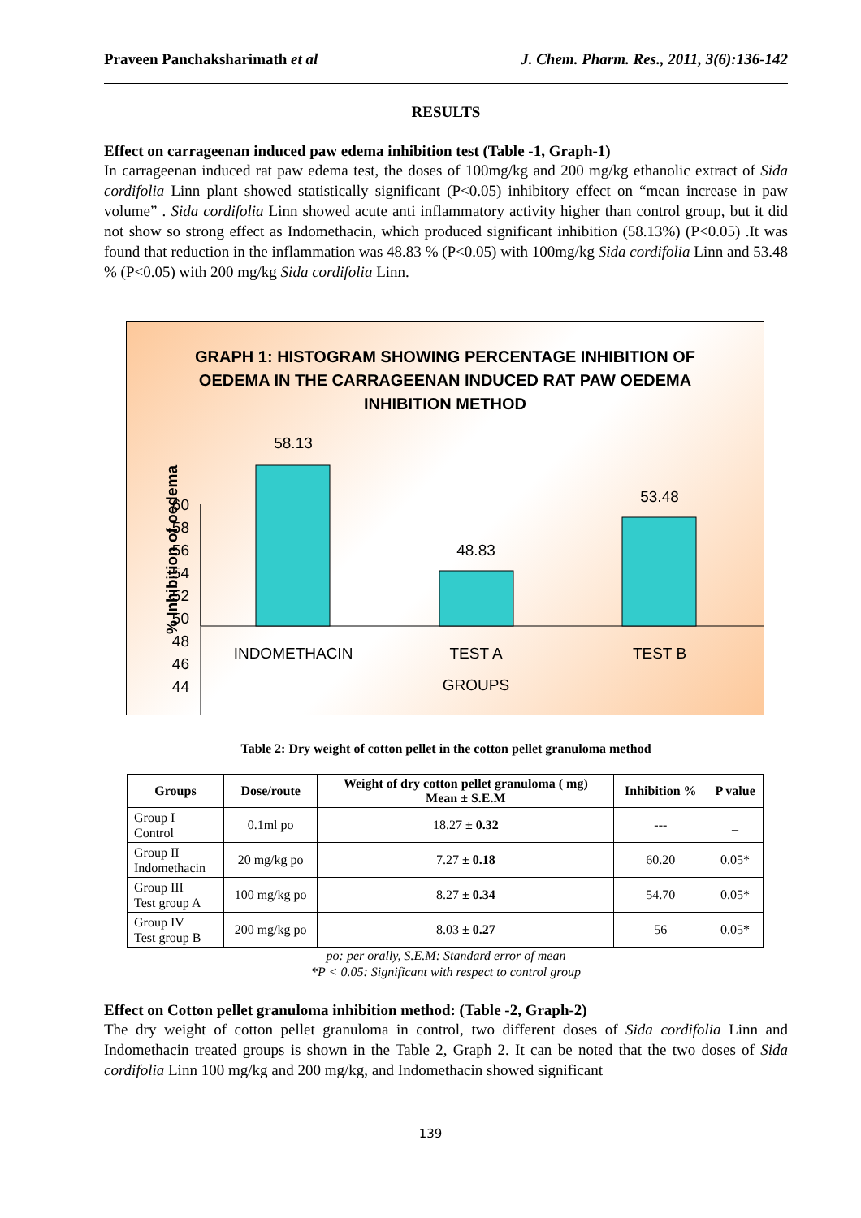Praveen Panchaksharimath et al J. Chem. Pharm. Res., 2011, 3(6):136-142
RESULTS
Effect on carrageenan induced paw edema inhibition test (Table -1, Graph-1)
In carrageenan induced rat paw edema test, the doses of 100mg/kg and 200 mg/kg ethanolic extract of Sida cordifolia Linn plant showed statistically significant (P<0.05) inhibitory effect on “mean increase in paw volume” . Sida cordifolia Linn showed acute anti inflammatory activity higher than control group, but it did not show so strong effect as Indomethacin, which produced significant inhibition (58.13%) (P<0.05) .It was found that reduction in the inflammation was 48.83 % (P<0.05) with 100mg/kg Sida cordifolia Linn and 53.48 % (P<0.05) with 200 mg/kg Sida cordifolia Linn.
GRAPH 1: HISTOGRAM SHOWING PERCENTAGE INHIBITION OF
OEDEMA IN THE CARRAGEENAN INDUCED RAT PAW OEDEMA
INHIBITION METHOD
% Inhibition of oedema
60
58
56
54
52
50
48
46
44
58.13
48.83
53.48
INDOMETHACIN
TEST A
TEST B
GROUPS
Table 2: Dry weight of cotton pellet in the cotton pellet granuloma method
| Groups | Dose/route | Weight of dry cotton pellet granuloma ( mg) Mean ± S.E.M | Inhibition % | P value |
| --- | --- | --- | --- | --- |
| Group I Control | 0.1ml po | 18.27 ± 0.32 | --- | _ |
| Group II Indomethacin | 20 mg/kg po | 7.27 ± 0.18 | 60.20 | 0.05* |
| Group III Test group A | 100 mg/kg po | 8.27 ± 0.34 | 54.70 | 0.05* |
| Group IV Test group B | 200 mg/kg po | 8.03 ± 0.27 | 56 | 0.05* |
po: per orally, S.E.M: Standard error of mean
*P < 0.05: Significant with respect to control group
Effect on Cotton pellet granuloma inhibition method: (Table -2, Graph-2)
The dry weight of cotton pellet granuloma in control, two different doses of Sida cordifolia Linn and Indomethacin treated groups is shown in the Table 2, Graph 2. It can be noted that the two doses of Sida cordifolia Linn 100 mg/kg and 200 mg/kg, and Indomethacin showed significant
139